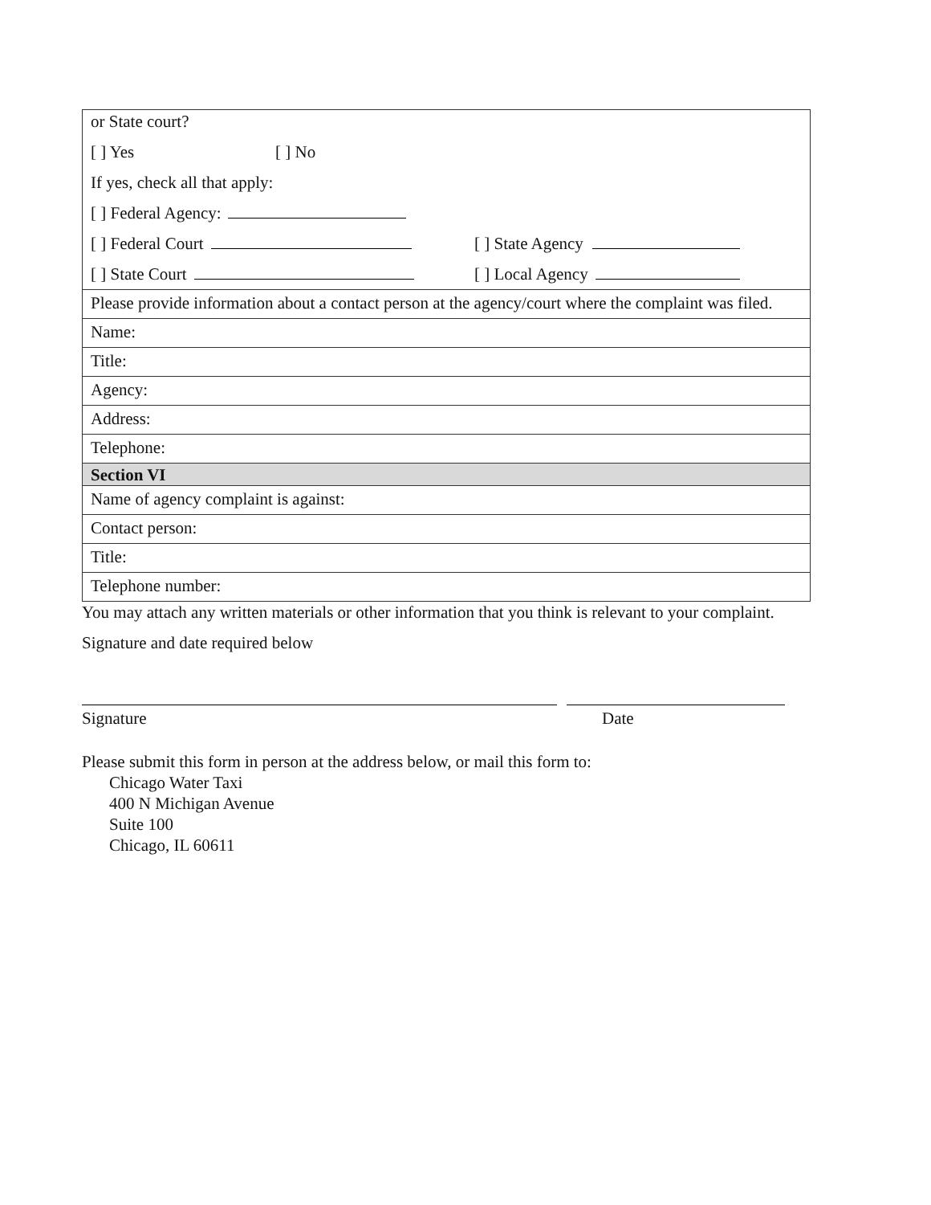| or State court? [ ] Yes [ ] No If yes, check all that apply: [ ] Federal Agency: [ ] Federal Court [ ] State Agency [ ] State Court [ ] Local Agency |
| Please provide information about a contact person at the agency/court where the complaint was filed. |
| Name: |
| Title: |
| Agency: |
| Address: |
| Telephone: |
| Section VI |
| Name of agency complaint is against: |
| Contact person: |
| Title: |
| Telephone number: |
You may attach any written materials or other information that you think is relevant to your complaint.
Signature and date required below
Signature Date
Please submit this form in person at the address below, or mail this form to:
Chicago Water Taxi
400 N Michigan Avenue
Suite 100
Chicago, IL 60611